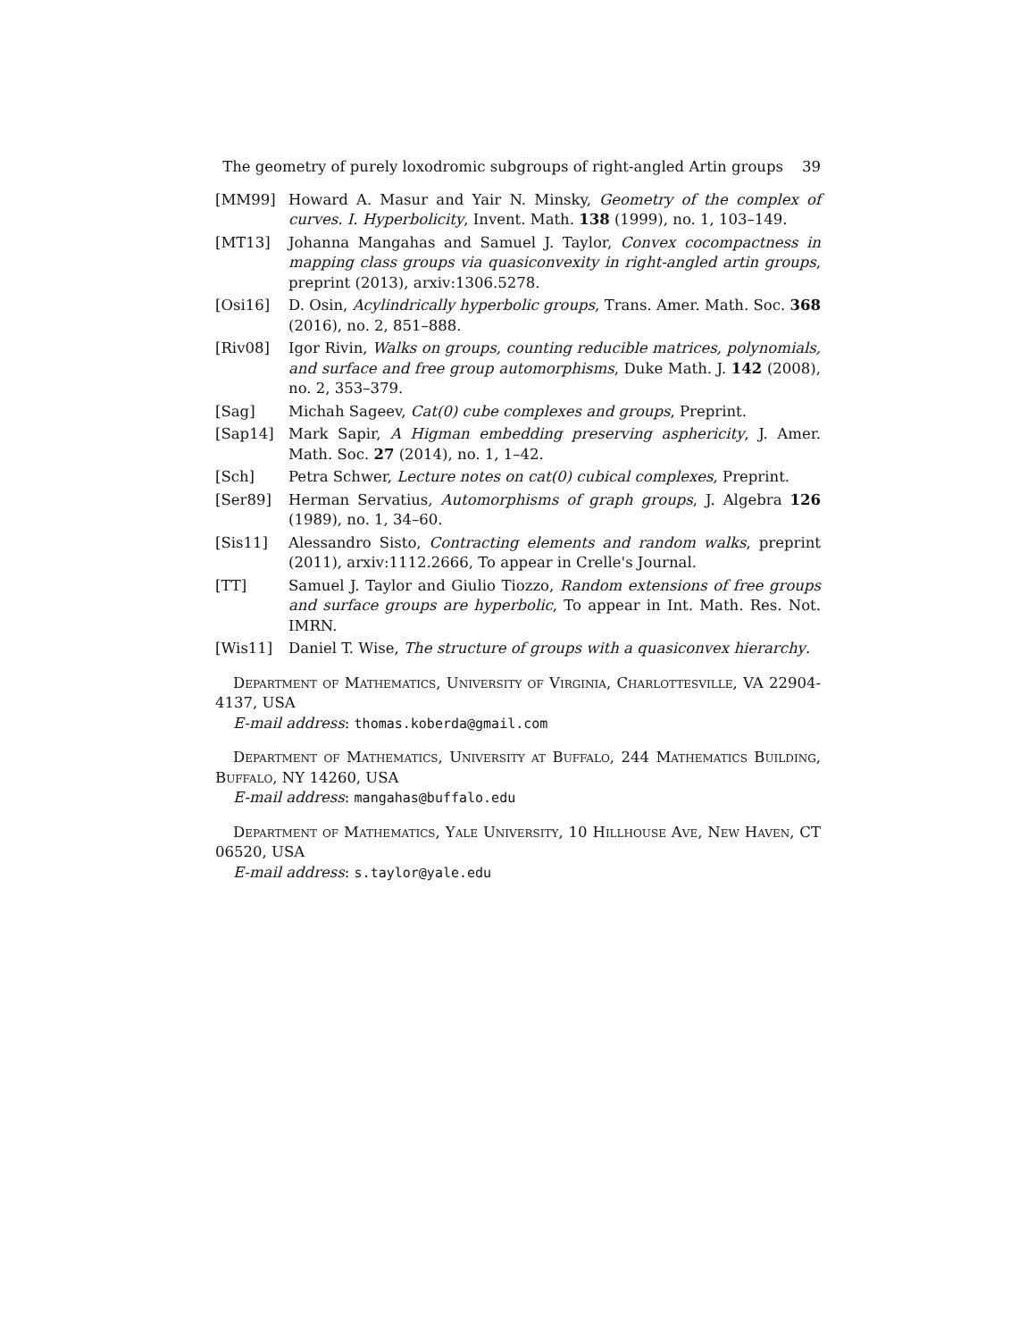The geometry of purely loxodromic subgroups of right-angled Artin groups 39
[MM99] Howard A. Masur and Yair N. Minsky, Geometry of the complex of curves. I. Hyperbolicity, Invent. Math. 138 (1999), no. 1, 103–149.
[MT13] Johanna Mangahas and Samuel J. Taylor, Convex cocompactness in mapping class groups via quasiconvexity in right-angled artin groups, preprint (2013), arxiv:1306.5278.
[Osi16] D. Osin, Acylindrically hyperbolic groups, Trans. Amer. Math. Soc. 368 (2016), no. 2, 851–888.
[Riv08] Igor Rivin, Walks on groups, counting reducible matrices, polynomials, and surface and free group automorphisms, Duke Math. J. 142 (2008), no. 2, 353–379.
[Sag] Michah Sageev, Cat(0) cube complexes and groups, Preprint.
[Sap14] Mark Sapir, A Higman embedding preserving asphericity, J. Amer. Math. Soc. 27 (2014), no. 1, 1–42.
[Sch] Petra Schwer, Lecture notes on cat(0) cubical complexes, Preprint.
[Ser89] Herman Servatius, Automorphisms of graph groups, J. Algebra 126 (1989), no. 1, 34–60.
[Sis11] Alessandro Sisto, Contracting elements and random walks, preprint (2011), arxiv:1112.2666, To appear in Crelle's Journal.
[TT] Samuel J. Taylor and Giulio Tiozzo, Random extensions of free groups and surface groups are hyperbolic, To appear in Int. Math. Res. Not. IMRN.
[Wis11] Daniel T. Wise, The structure of groups with a quasiconvex hierarchy.
Department of Mathematics, University of Virginia, Charlottesville, VA 22904-4137, USA
E-mail address: thomas.koberda@gmail.com
Department of Mathematics, University at Buffalo, 244 Mathematics Building, Buffalo, NY 14260, USA
E-mail address: mangahas@buffalo.edu
Department of Mathematics, Yale University, 10 Hillhouse Ave, New Haven, CT 06520, USA
E-mail address: s.taylor@yale.edu